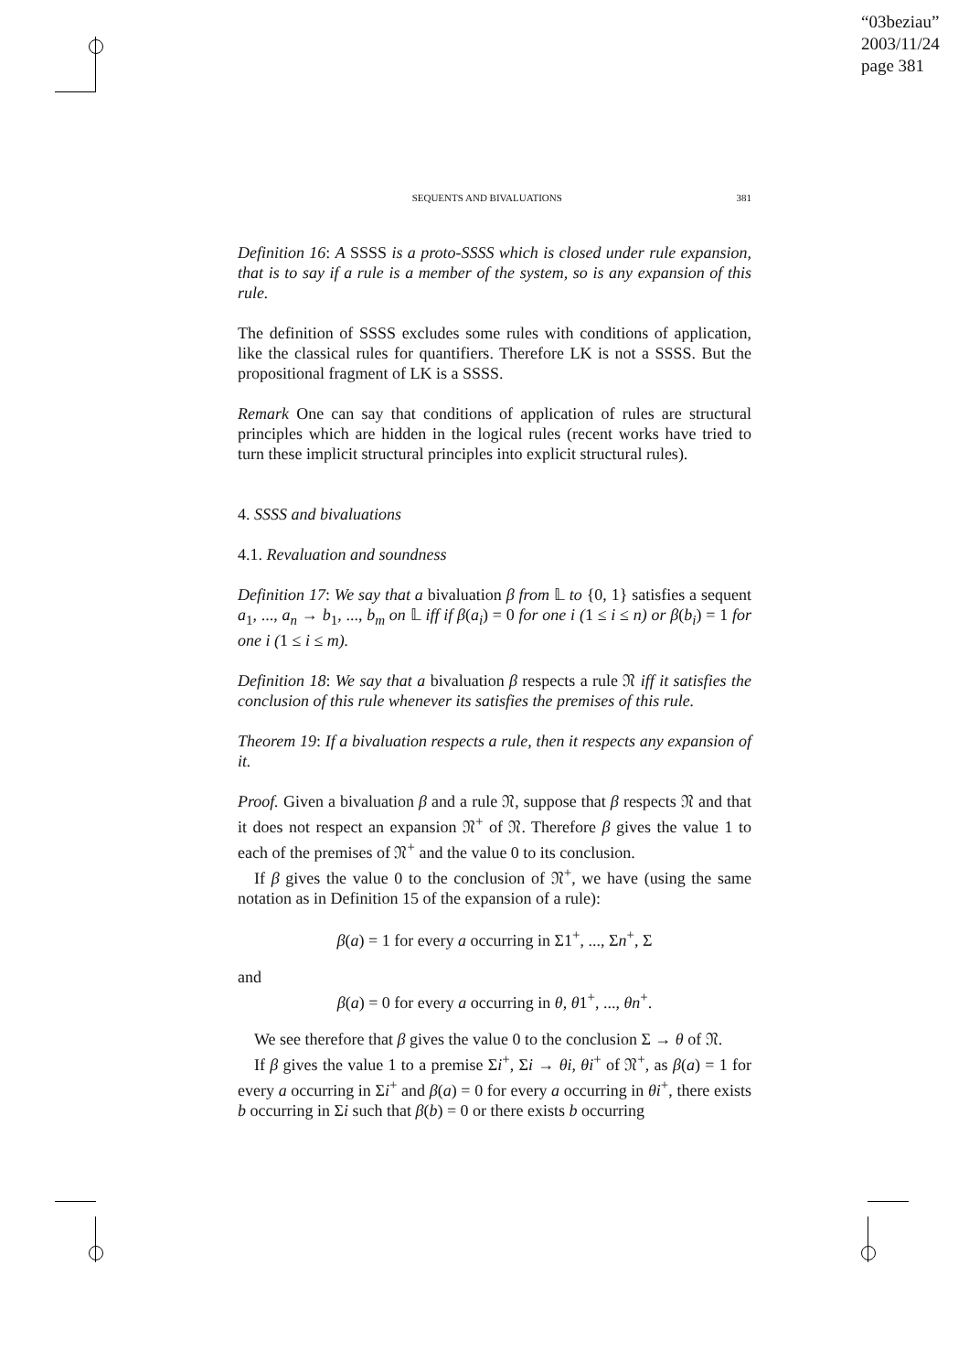“03beziau”
2003/11/24
page 381
SEQUENTS AND BIVALUATIONS 381
Definition 16: A SSSS is a proto-SSSS which is closed under rule expansion, that is to say if a rule is a member of the system, so is any expansion of this rule.
The definition of SSSS excludes some rules with conditions of application, like the classical rules for quantifiers. Therefore LK is not a SSSS. But the propositional fragment of LK is a SSSS.
Remark One can say that conditions of application of rules are structural principles which are hidden in the logical rules (recent works have tried to turn these implicit structural principles into explicit structural rules).
4. SSSS and bivaluations
4.1. Revaluation and soundness
Definition 17: We say that a bivaluation β from 𝕃 to {0, 1} satisfies a sequent a<sub>1</sub>, ..., a<sub>n</sub> → b<sub>1</sub>, ..., b<sub>m</sub> on 𝕃 iff if β(a<sub>i</sub>) = 0 for one i (1 ≤ i ≤ n) or β(b<sub>i</sub>) = 1 for one i (1 ≤ i ≤ m).
Definition 18: We say that a bivaluation β respects a rule 𝔑 iff it satisfies the conclusion of this rule whenever its satisfies the premises of this rule.
Theorem 19: If a bivaluation respects a rule, then it respects any expansion of it.
Proof. Given a bivaluation β and a rule 𝔑, suppose that β respects 𝔑 and that it does not respect an expansion 𝔑<sup>+</sup> of 𝔑. Therefore β gives the value 1 to each of the premises of 𝔑<sup>+</sup> and the value 0 to its conclusion.
If β gives the value 0 to the conclusion of 𝔑<sup>+</sup>, we have (using the same notation as in Definition 15 of the expansion of a rule):
β(a) = 1 for every a occurring in Σ1<sup>+</sup>, ..., Σn<sup>+</sup>, Σ
and
β(a) = 0 for every a occurring in θ, θ1<sup>+</sup>, ..., θn<sup>+</sup>.
We see therefore that β gives the value 0 to the conclusion Σ → θ of 𝔑.
If β gives the value 1 to a premise Σi<sup>+</sup>, Σi → θi, θi<sup>+</sup> of 𝔑<sup>+</sup>, as β(a) = 1 for every a occurring in Σi<sup>+</sup> and β(a) = 0 for every a occurring in θi<sup>+</sup>, there exists b occurring in Σi such that β(b) = 0 or there exists b occurring